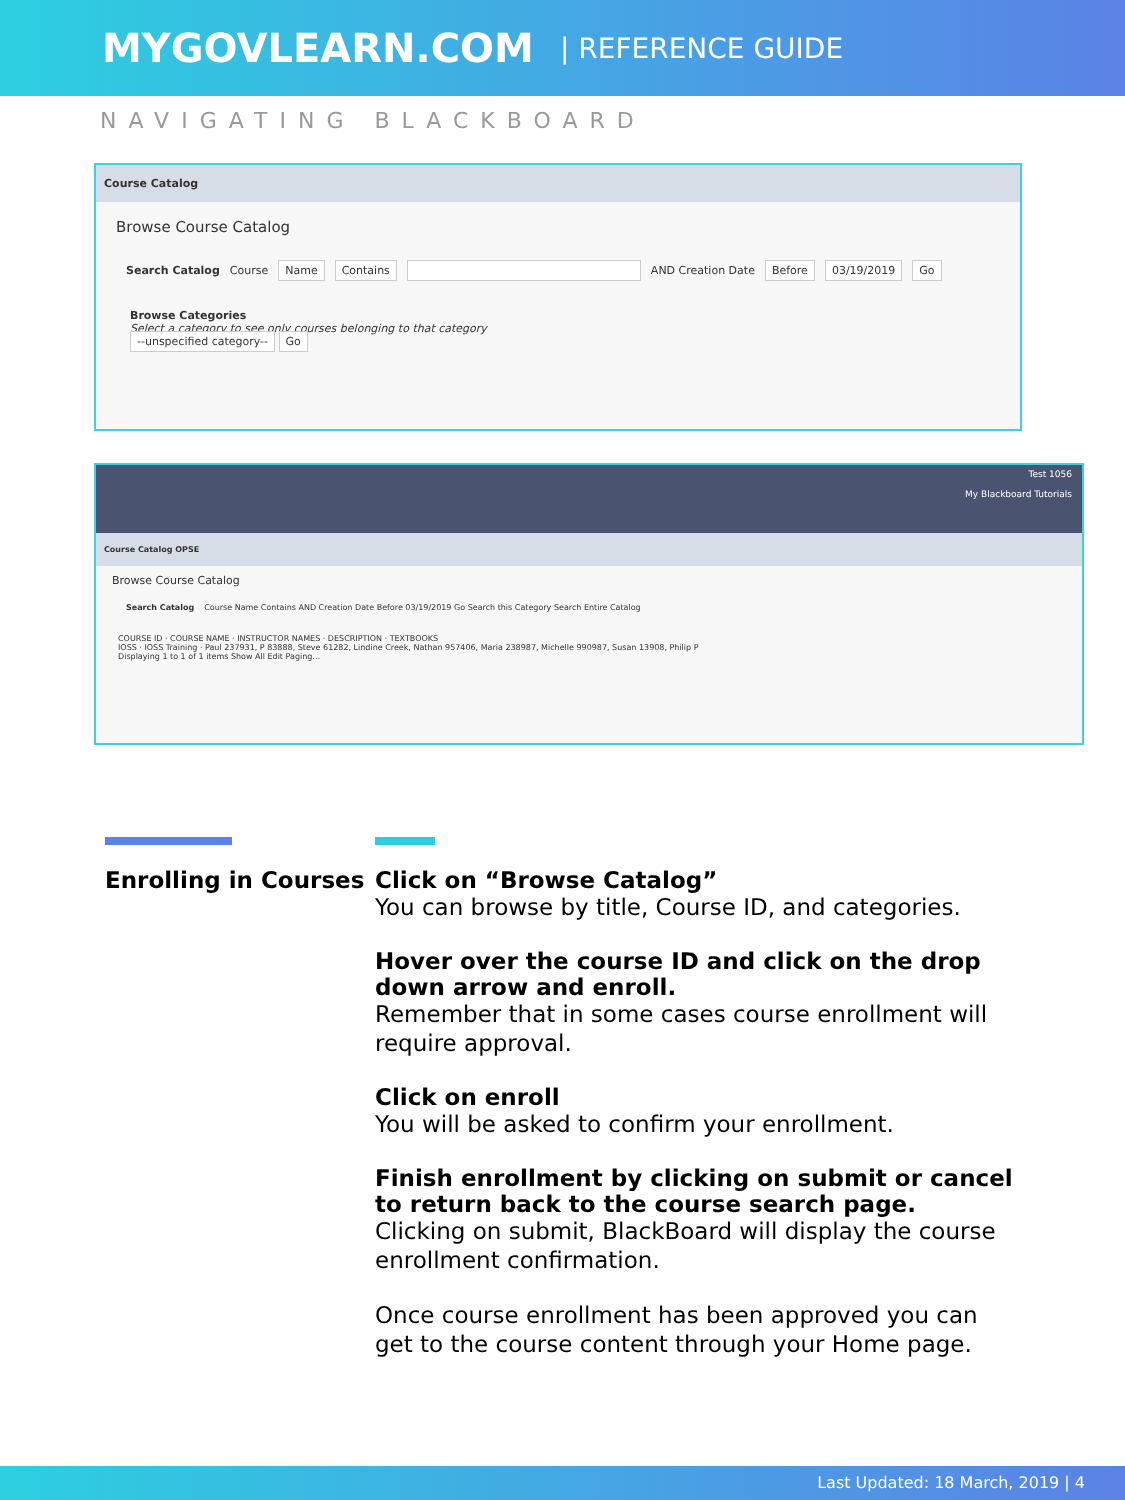MYGOVLEARN.COM | REFERENCE GUIDE
NAVIGATING BLACKBOARD
Course Catalog
Browse Course Catalog
Search Catalog Course Name Contains AND Creation Date Before 03/19/2019 Go
Browse Categories
Select a category to see only courses belonging to that category
--unspecified category-- Go
Test 1056
My Blackboard Tutorials
Course Catalog OPSE
Browse Course Catalog
Search Catalog Course Name Contains AND Creation Date Before 03/19/2019 Go Search this Category Search Entire Catalog
COURSE ID · COURSE NAME · INSTRUCTOR NAMES · DESCRIPTION · TEXTBOOKS
IOSS · IOSS Training · Paul 237931, P 83888, Steve 61282, Lindine Creek, Nathan 957406, Maria 238987, Michelle 990987, Susan 13908, Philip P
Displaying 1 to 1 of 1 items Show All Edit Paging...
Enrolling in Courses Click on “Browse Catalog”
You can browse by title, Course ID, and categories.
Hover over the course ID and click on the drop down arrow and enroll.
Remember that in some cases course enrollment will require approval.
Click on enroll
You will be asked to confirm your enrollment.
Finish enrollment by clicking on submit or cancel to return back to the course search page.
Clicking on submit, BlackBoard will display the course enrollment confirmation.
Once course enrollment has been approved you can get to the course content through your Home page.
Last Updated: 18 March, 2019 | 4